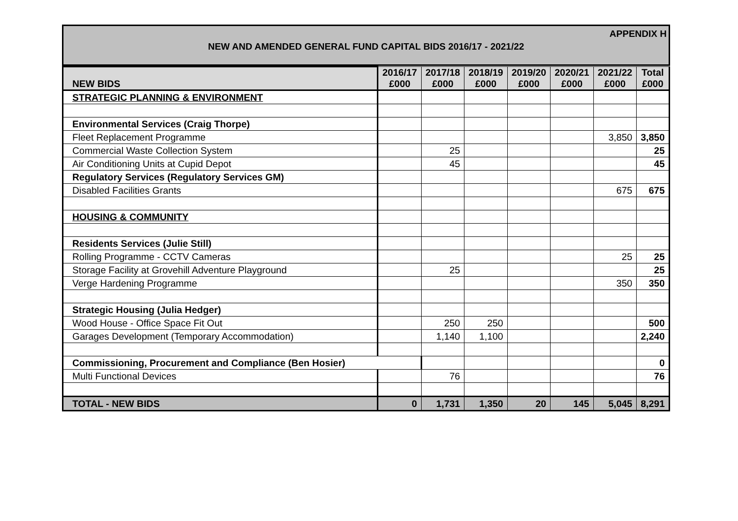APPENDIX H
NEW AND AMENDED GENERAL FUND CAPITAL BIDS 2016/17 - 2021/22
| NEW BIDS | 2016/17 £000 | 2017/18 £000 | 2018/19 £000 | 2019/20 £000 | 2020/21 £000 | 2021/22 £000 | Total £000 |
| --- | --- | --- | --- | --- | --- | --- | --- |
| STRATEGIC PLANNING & ENVIRONMENT | | | | | | | |
| Environmental Services (Craig Thorpe) | | | | | | | |
| Fleet Replacement Programme | | | | | | 3,850 | 3,850 |
| Commercial Waste Collection System | | 25 | | | | | 25 |
| Air Conditioning Units at Cupid Depot | | 45 | | | | | 45 |
| Regulatory Services (Regulatory Services GM) | | | | | | | |
| Disabled Facilities Grants | | | | | | 675 | 675 |
| HOUSING & COMMUNITY | | | | | | | |
| Residents Services (Julie Still) | | | | | | | |
| Rolling Programme - CCTV Cameras | | | | | | 25 | 25 |
| Storage Facility at Grovehill Adventure Playground | | 25 | | | | | 25 |
| Verge Hardening Programme | | | | | | 350 | 350 |
| Strategic Housing (Julia Hedger) | | | | | | | |
| Wood House - Office Space Fit Out | | 250 | 250 | | | | 500 |
| Garages Development (Temporary Accommodation) | | 1,140 | 1,100 | | | | 2,240 |
| Commissioning, Procurement and Compliance (Ben Hosier) | | | | | | | 0 |
| Multi Functional Devices | | 76 | | | | | 76 |
| TOTAL - NEW BIDS | 0 | 1,731 | 1,350 | 20 | 145 | 5,045 | 8,291 |